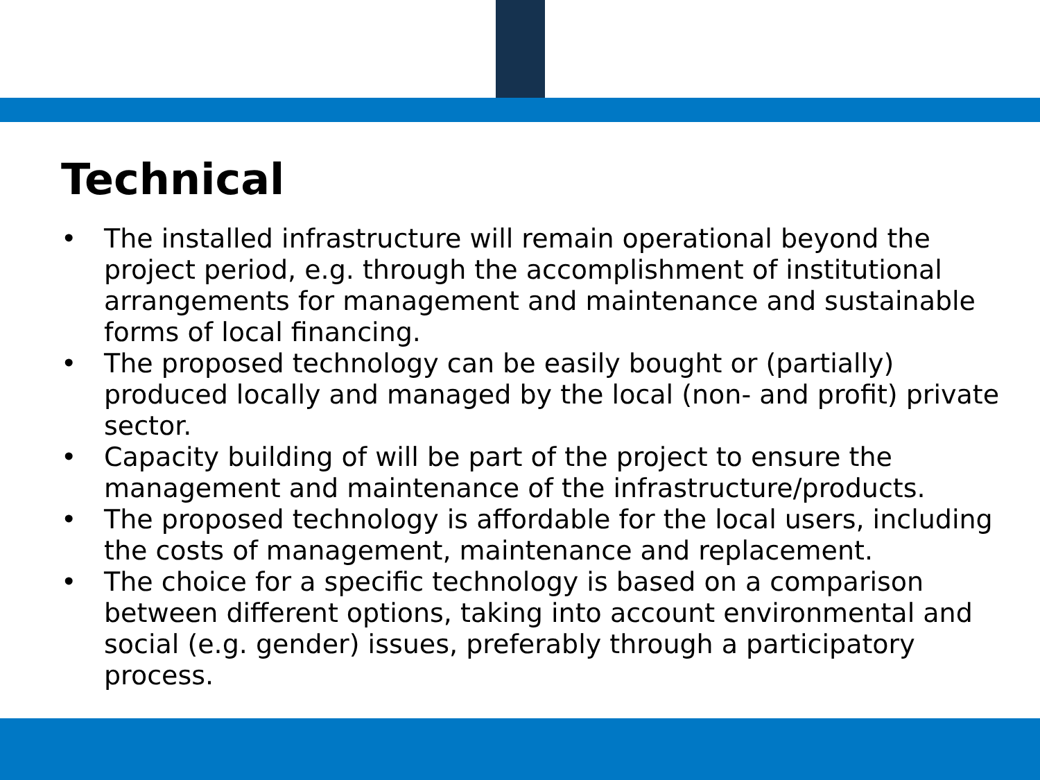Technical
• The installed infrastructure will remain operational beyond the project period, e.g. through the accomplishment of institutional arrangements for management and maintenance and sustainable forms of local financing.
• The proposed technology can be easily bought or (partially) produced locally and managed by the local (non- and profit) private sector.
• Capacity building of will be part of the project to ensure the management and maintenance of the infrastructure/products.
• The proposed technology is affordable for the local users, including the costs of management, maintenance and replacement.
• The choice for a specific technology is based on a comparison between different options, taking into account environmental and social (e.g. gender) issues, preferably through a participatory process.